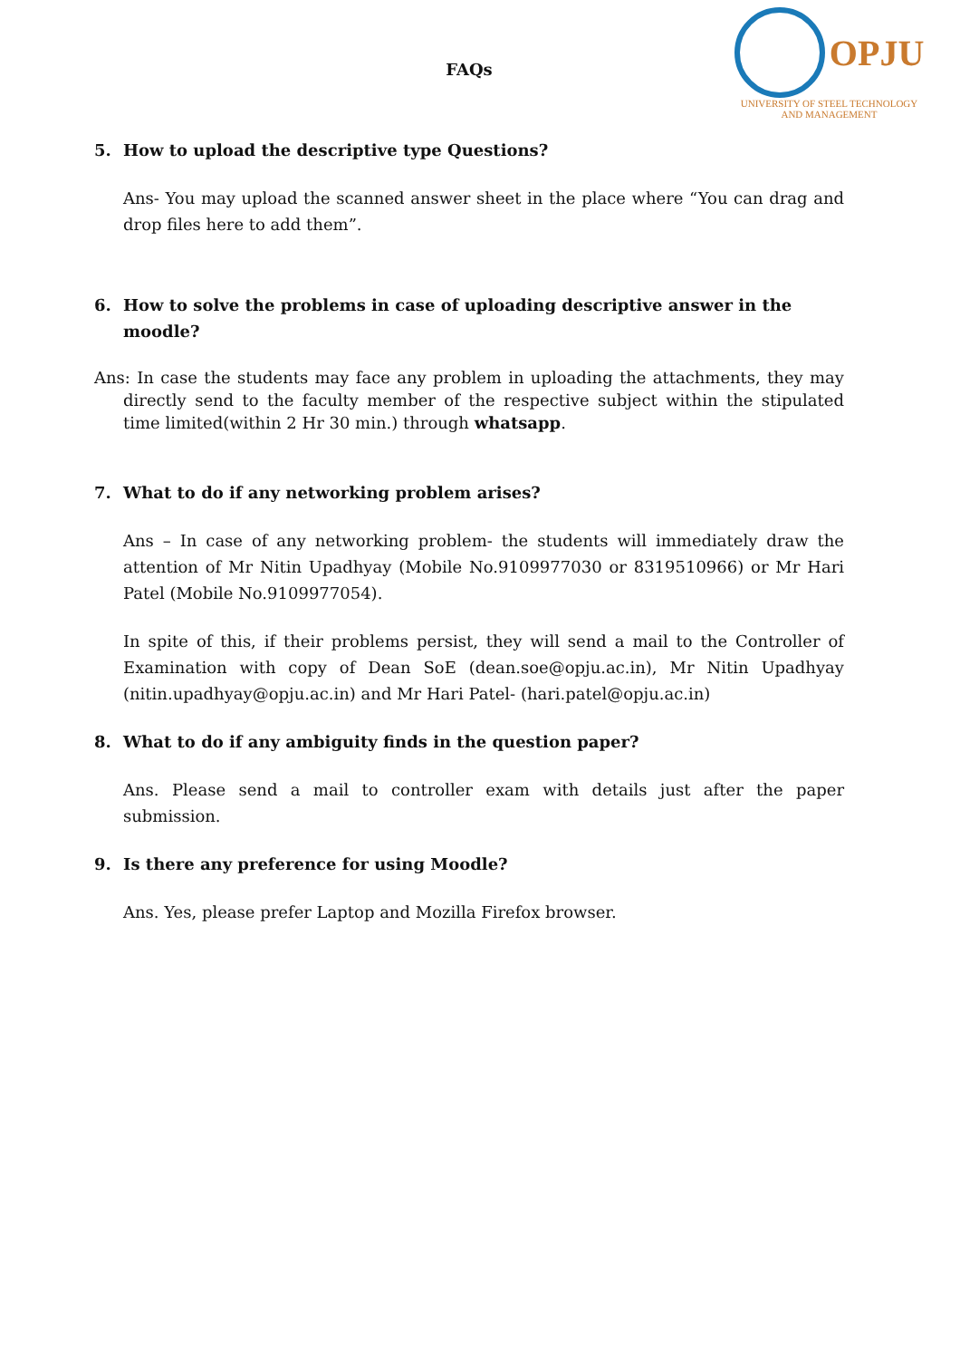OPJU
UNIVERSITY OF STEEL TECHNOLOGY
AND MANAGEMENT
FAQs
5. How to upload the descriptive type Questions?
Ans- You may upload the scanned answer sheet in the place where “You can drag and drop files here to add them”.
6. How to solve the problems in case of uploading descriptive answer in the moodle?
Ans: In case the students may face any problem in uploading the attachments, they may directly send to the faculty member of the respective subject within the stipulated time limited(within 2 Hr 30 min.) through whatsapp.
7. What to do if any networking problem arises?
Ans – In case of any networking problem- the students will immediately draw the attention of Mr Nitin Upadhyay (Mobile No.9109977030 or 8319510966) or Mr Hari Patel (Mobile No.9109977054).
In spite of this, if their problems persist, they will send a mail to the Controller of Examination with copy of Dean SoE (dean.soe@opju.ac.in), Mr Nitin Upadhyay (nitin.upadhyay@opju.ac.in) and Mr Hari Patel- (hari.patel@opju.ac.in)
8. What to do if any ambiguity finds in the question paper?
Ans. Please send a mail to controller exam with details just after the paper submission.
9. Is there any preference for using Moodle?
Ans. Yes, please prefer Laptop and Mozilla Firefox browser.